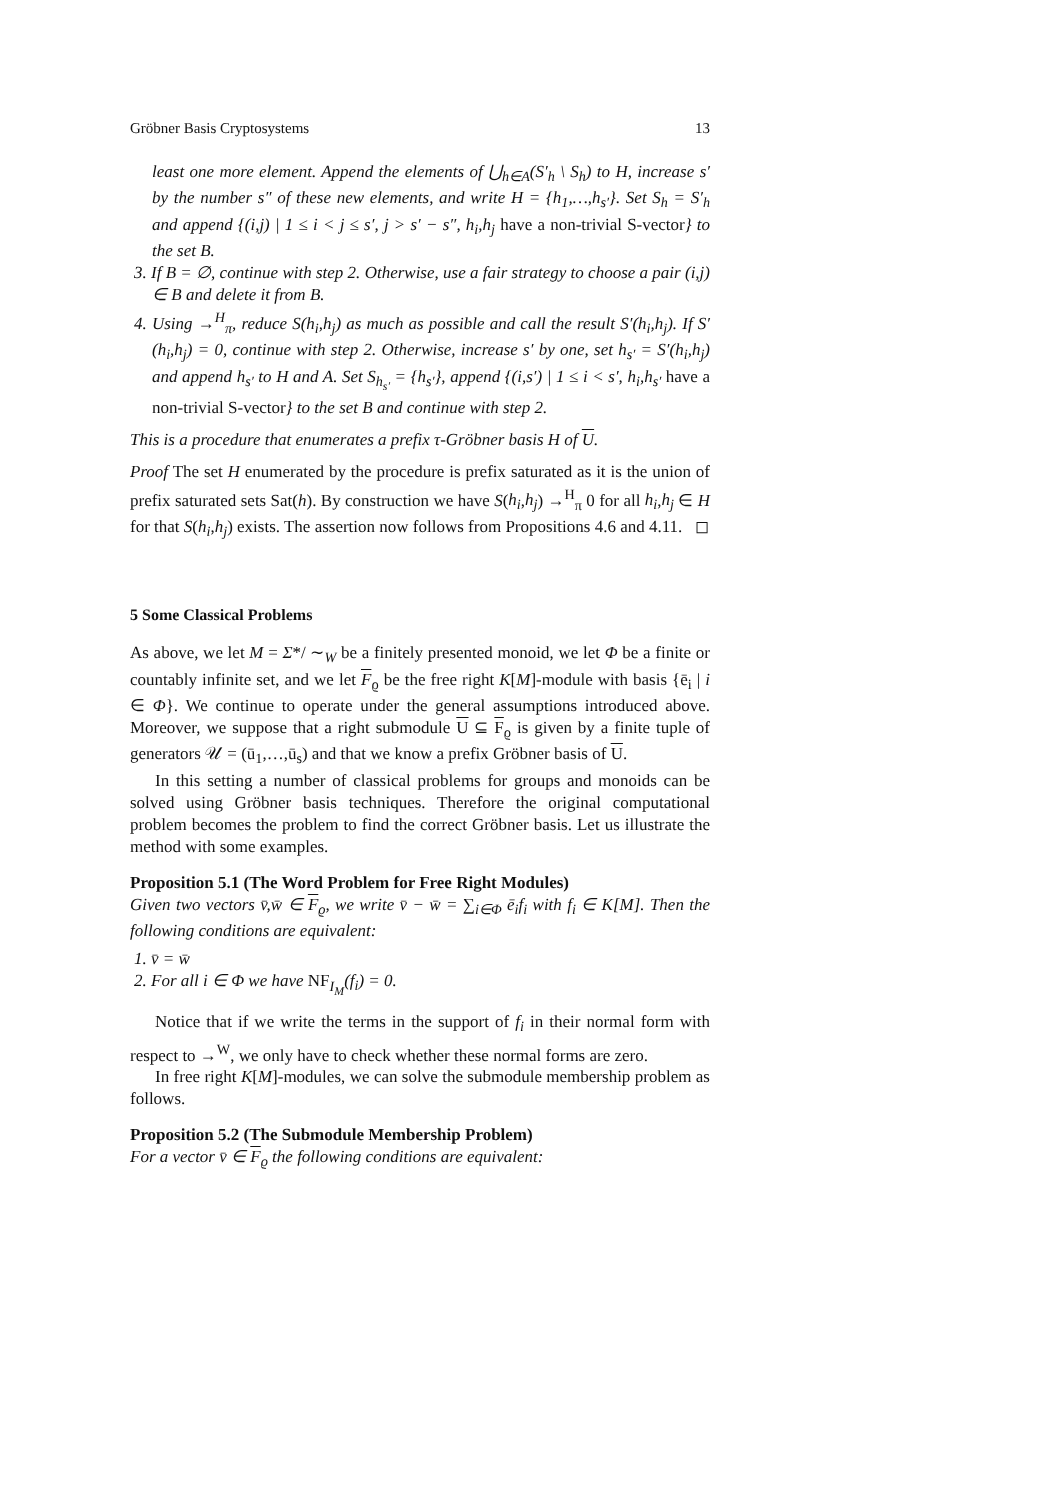Gröbner Basis Cryptosystems 13
least one more element. Append the elements of ⋃<sub>h∈A</sub>(S′<sub>h</sub> \ S<sub>h</sub>) to H, increase s′ by the number s″ of these new elements, and write H = {h<sub>1</sub>,…,h<sub>s′</sub>}. Set S<sub>h</sub> = S′<sub>h</sub> and append {(i,j) | 1 ≤ i < j ≤ s′, j > s′ − s″, h<sub>i</sub>,h<sub>j</sub> have a non-trivial S-vector} to the set B.
3. If B = ∅, continue with step 2. Otherwise, use a fair strategy to choose a pair (i,j) ∈ B and delete it from B.
4. Using →<sup>H</sup><sub>π</sub>, reduce S(h<sub>i</sub>,h<sub>j</sub>) as much as possible and call the result S′(h<sub>i</sub>,h<sub>j</sub>). If S′(h<sub>i</sub>,h<sub>j</sub>) = 0, continue with step 2. Otherwise, increase s′ by one, set h<sub>s′</sub> = S′(h<sub>i</sub>,h<sub>j</sub>) and append h<sub>s′</sub> to H and A. Set S<sub>h<sub>s′</sub></sub> = {h<sub>s′</sub>}, append {(i,s′) | 1 ≤ i < s′, h<sub>i</sub>,h<sub>s′</sub> have a non-trivial S-vector} to the set B and continue with step 2.
This is a procedure that enumerates a prefix τ-Gröbner basis H of U.
Proof The set H enumerated by the procedure is prefix saturated as it is the union of prefix saturated sets Sat(h). By construction we have S(h<sub>i</sub>,h<sub>j</sub>) →<sup>H</sup><sub>π</sub> 0 for all h<sub>i</sub>,h<sub>j</sub> ∈ H for that S(h<sub>i</sub>,h<sub>j</sub>) exists. The assertion now follows from Propositions 4.6 and 4.11. ◻
5 Some Classical Problems
As above, we let M = Σ*/ ∼<sub>W</sub> be a finitely presented monoid, we let Φ be a finite or countably infinite set, and we let F<sub>ϱ</sub> be the free right K[M]-module with basis {ē<sub>i</sub> | i ∈ Φ}. We continue to operate under the general assumptions introduced above. Moreover, we suppose that a right submodule U ⊆ F<sub>ϱ</sub> is given by a finite tuple of generators 𝒰 = (ū<sub>1</sub>,…,ū<sub>s</sub>) and that we know a prefix Gröbner basis of U.
In this setting a number of classical problems for groups and monoids can be solved using Gröbner basis techniques. Therefore the original computational problem becomes the problem to find the correct Gröbner basis. Let us illustrate the method with some examples.
Proposition 5.1 (The Word Problem for Free Right Modules)
Given two vectors v̄,w̄ ∈ F<sub>ϱ</sub>, we write v̄ − w̄ = ∑<sub>i∈Φ</sub> ē<sub>i</sub>f<sub>i</sub> with f<sub>i</sub> ∈ K[M]. Then the following conditions are equivalent:
1. v̄ = w̄
2. For all i ∈ Φ we have NF<sub>I<sub>M</sub></sub>(f<sub>i</sub>) = 0.
Notice that if we write the terms in the support of f<sub>i</sub> in their normal form with respect to →<sup>W</sup>, we only have to check whether these normal forms are zero.
In free right K[M]-modules, we can solve the submodule membership problem as follows.
Proposition 5.2 (The Submodule Membership Problem)
For a vector v̄ ∈ F<sub>ϱ</sub> the following conditions are equivalent: